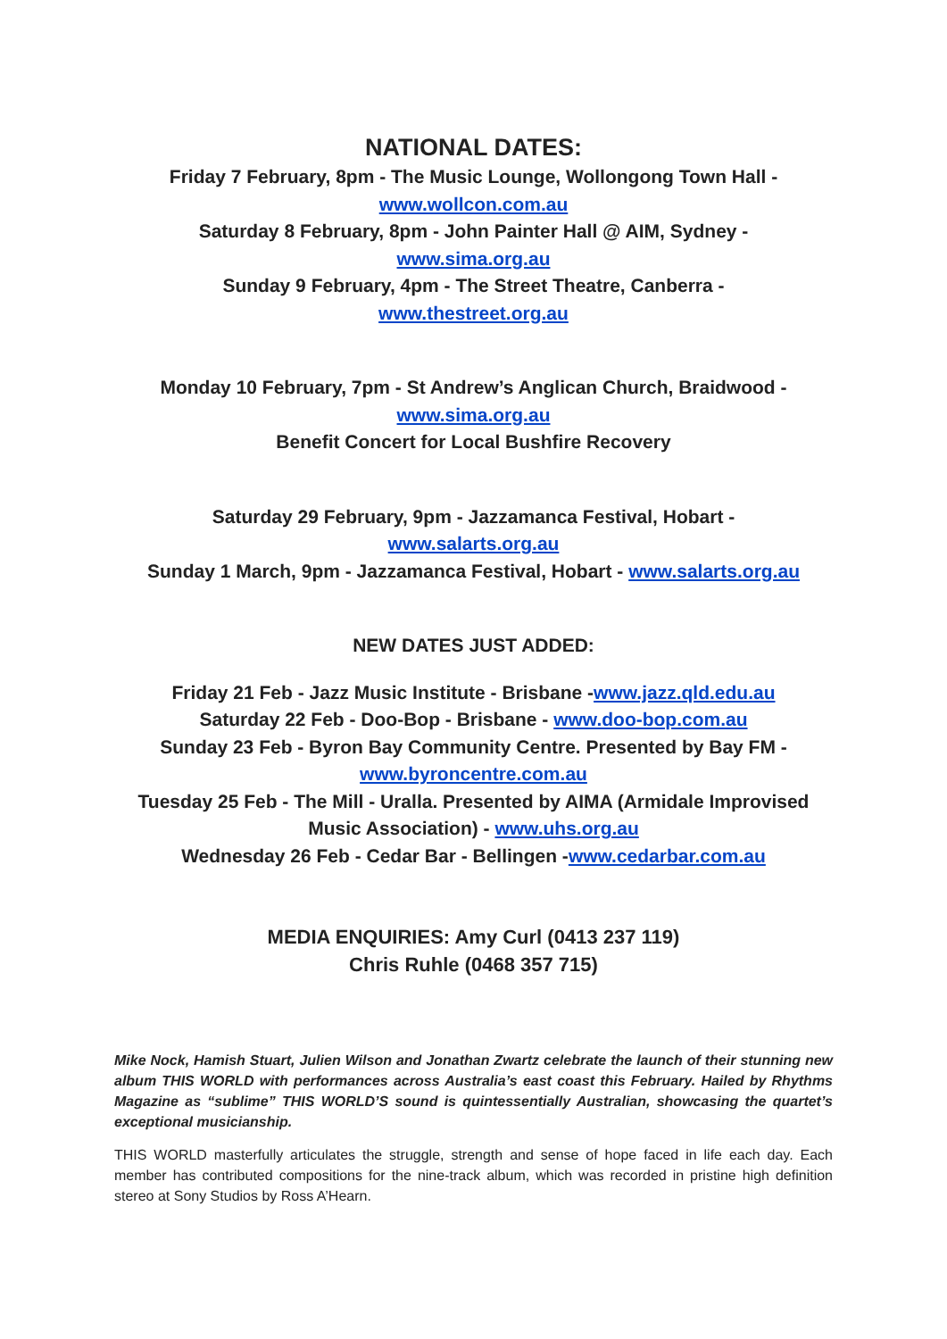NATIONAL DATES:
Friday 7 February, 8pm - The Music Lounge, Wollongong Town Hall -
www.wollcon.com.au
Saturday 8 February, 8pm - John Painter Hall @ AIM, Sydney -
www.sima.org.au
Sunday 9 February, 4pm - The Street Theatre, Canberra -
www.thestreet.org.au
Monday 10 February, 7pm - St Andrew’s Anglican Church, Braidwood -
www.sima.org.au
Benefit Concert for Local Bushfire Recovery
Saturday 29 February, 9pm - Jazzamanca Festival, Hobart -
www.salarts.org.au
Sunday 1 March, 9pm - Jazzamanca Festival, Hobart - www.salarts.org.au
NEW DATES JUST ADDED:
Friday 21 Feb - Jazz Music Institute - Brisbane -www.jazz.qld.edu.au
Saturday 22 Feb - Doo-Bop - Brisbane - www.doo-bop.com.au
Sunday 23 Feb - Byron Bay Community Centre. Presented by Bay FM -
www.byroncentre.com.au
Tuesday 25 Feb - The Mill - Uralla. Presented by AIMA (Armidale Improvised Music Association) - www.uhs.org.au
Wednesday 26 Feb - Cedar Bar - Bellingen -www.cedarbar.com.au
MEDIA ENQUIRIES: Amy Curl (0413 237 119)
Chris Ruhle (0468 357 715)
Mike Nock, Hamish Stuart, Julien Wilson and Jonathan Zwartz celebrate the launch of their stunning new album THIS WORLD with performances across Australia’s east coast this February. Hailed by Rhythms Magazine as “sublime” THIS WORLD’S sound is quintessentially Australian, showcasing the quartet’s exceptional musicianship.
THIS WORLD masterfully articulates the struggle, strength and sense of hope faced in life each day. Each member has contributed compositions for the nine-track album, which was recorded in pristine high definition stereo at Sony Studios by Ross A’Hearn.